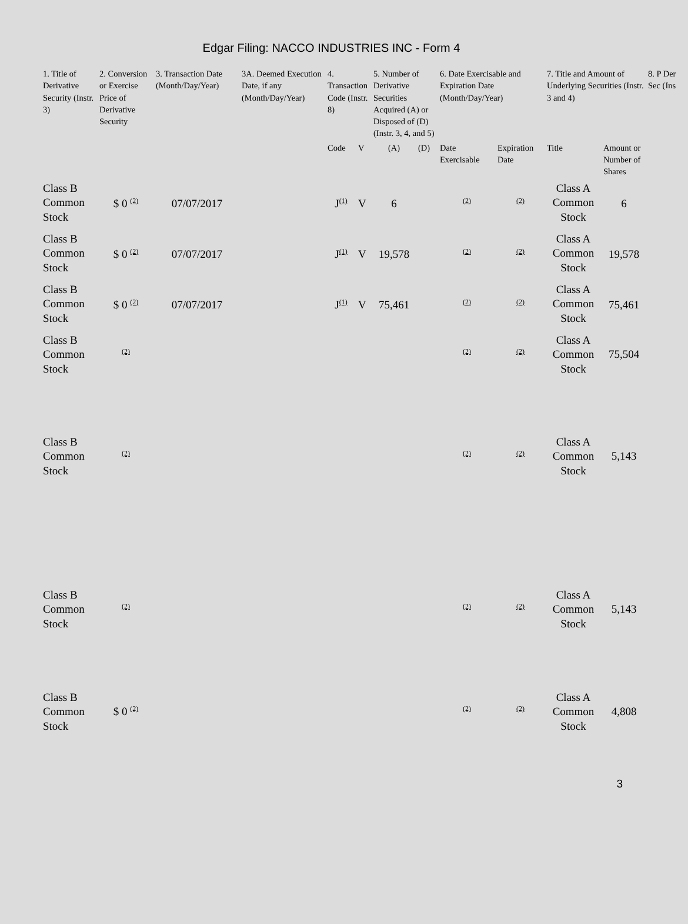Edgar Filing: NACCO INDUSTRIES INC - Form 4
| 1. Title of Derivative Security (Instr. 3) | 2. Conversion or Exercise Price of Derivative Security | 3. Transaction Date (Month/Day/Year) | 3A. Deemed Execution Date, if any (Month/Day/Year) | 4. Transaction Code (Instr. 8) | | 5. Number of Derivative Securities Acquired (A) or Disposed of (D) (Instr. 3, 4, and 5) | | 6. Date Exercisable and Expiration Date (Month/Day/Year) | | 7. Title and Amount of Underlying Securities (Instr. 3 and 4) | | 8. P Der Sec (Ins |
| --- | --- | --- | --- | --- | --- | --- | --- | --- | --- | --- | --- | --- |
| | | | | Code | V | (A) | (D) | Date Exercisable | Expiration Date | Title | Amount or Number of Shares | |
| Class B Common Stock | $ 0 <sup>(2)</sup> | 07/07/2017 | | J<sup>(1)</sup> | V | 6 | | <sup>(2)</sup> | <sup>(2)</sup> | Class A Common Stock | 6 | |
| Class B Common Stock | $ 0 <sup>(2)</sup> | 07/07/2017 | | J<sup>(1)</sup> | V | 19,578 | | <sup>(2)</sup> | <sup>(2)</sup> | Class A Common Stock | 19,578 | |
| Class B Common Stock | $ 0 <sup>(2)</sup> | 07/07/2017 | | J<sup>(1)</sup> | V | 75,461 | | <sup>(2)</sup> | <sup>(2)</sup> | Class A Common Stock | 75,461 | |
| Class B Common Stock | <sup>(2)</sup> | | | | | | | <sup>(2)</sup> | <sup>(2)</sup> | Class A Common Stock | 75,504 | |
| Class B Common Stock | <sup>(2)</sup> | | | | | | | <sup>(2)</sup> | <sup>(2)</sup> | Class A Common Stock | 5,143 | |
| Class B Common Stock | <sup>(2)</sup> | | | | | | | <sup>(2)</sup> | <sup>(2)</sup> | Class A Common Stock | 5,143 | |
| Class B Common Stock | $ 0 <sup>(2)</sup> | | | | | | | <sup>(2)</sup> | <sup>(2)</sup> | Class A Common Stock | 4,808 | |
3